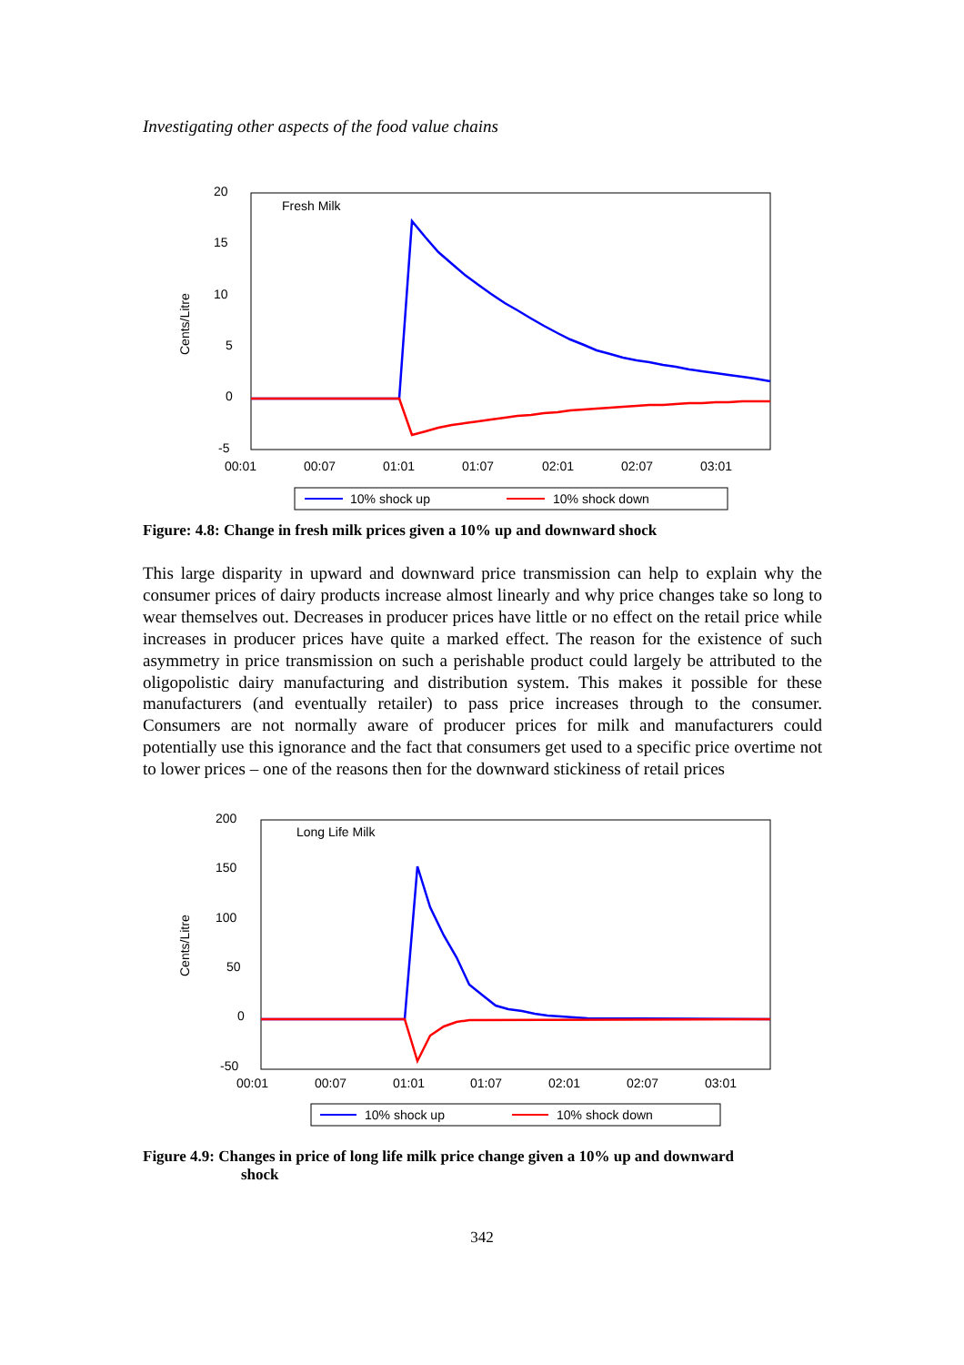Investigating other aspects of the food value chains
20
15
10
5
0
-5
Cents/Litre
Fresh Milk
00:01
00:07
01:01
01:07
02:01
02:07
03:01
10% shock up
10% shock down
Figure: 4.8: Change in fresh milk prices given a 10% up and downward shock
This large disparity in upward and downward price transmission can help to explain why the consumer prices of dairy products increase almost linearly and why price changes take so long to wear themselves out. Decreases in producer prices have little or no effect on the retail price while increases in producer prices have quite a marked effect. The reason for the existence of such asymmetry in price transmission on such a perishable product could largely be attributed to the oligopolistic dairy manufacturing and distribution system. This makes it possible for these manufacturers (and eventually retailer) to pass price increases through to the consumer. Consumers are not normally aware of producer prices for milk and manufacturers could potentially use this ignorance and the fact that consumers get used to a specific price overtime not to lower prices – one of the reasons then for the downward stickiness of retail prices
200
150
100
50
0
-50
Cents/Litre
Long Life Milk
00:01
00:07
01:01
01:07
02:01
02:07
03:01
10% shock up
10% shock down
Figure 4.9: Changes in price of long life milk price change given a 10% up and downward
shock
342